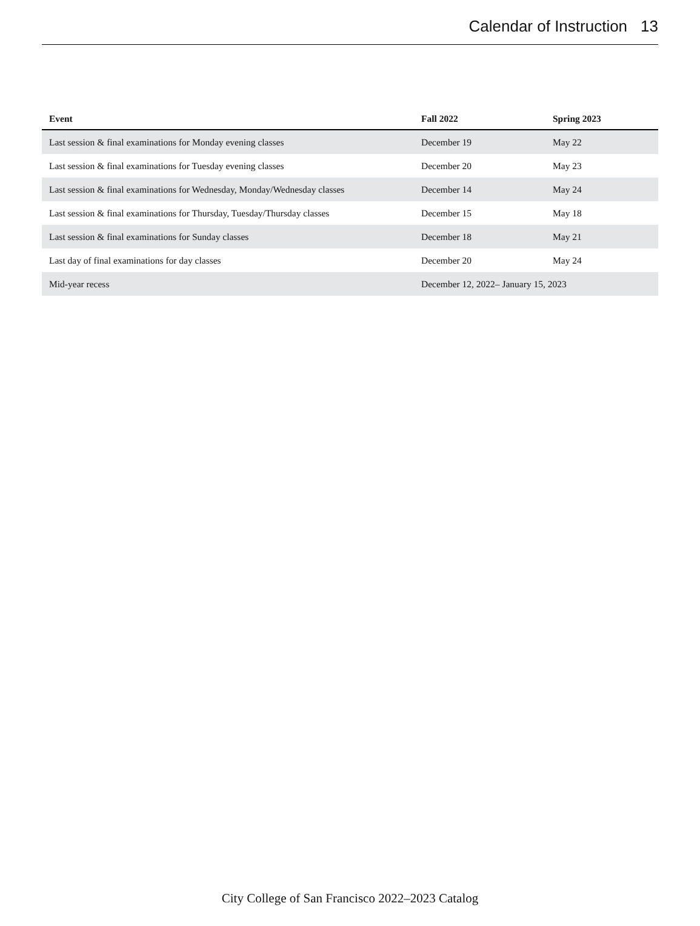Calendar of Instruction 13
| Event | Fall 2022 | Spring 2023 |
| --- | --- | --- |
| Last session & final examinations for Monday evening classes | December 19 | May 22 |
| Last session & final examinations for Tuesday evening classes | December 20 | May 23 |
| Last session & final examinations for Wednesday, Monday/Wednesday classes | December 14 | May 24 |
| Last session & final examinations for Thursday, Tuesday/Thursday classes | December 15 | May 18 |
| Last session & final examinations for Sunday classes | December 18 | May 21 |
| Last day of final examinations for day classes | December 20 | May 24 |
| Mid-year recess | December 12, 2022– January 15, 2023 | |
City College of San Francisco 2022–2023 Catalog